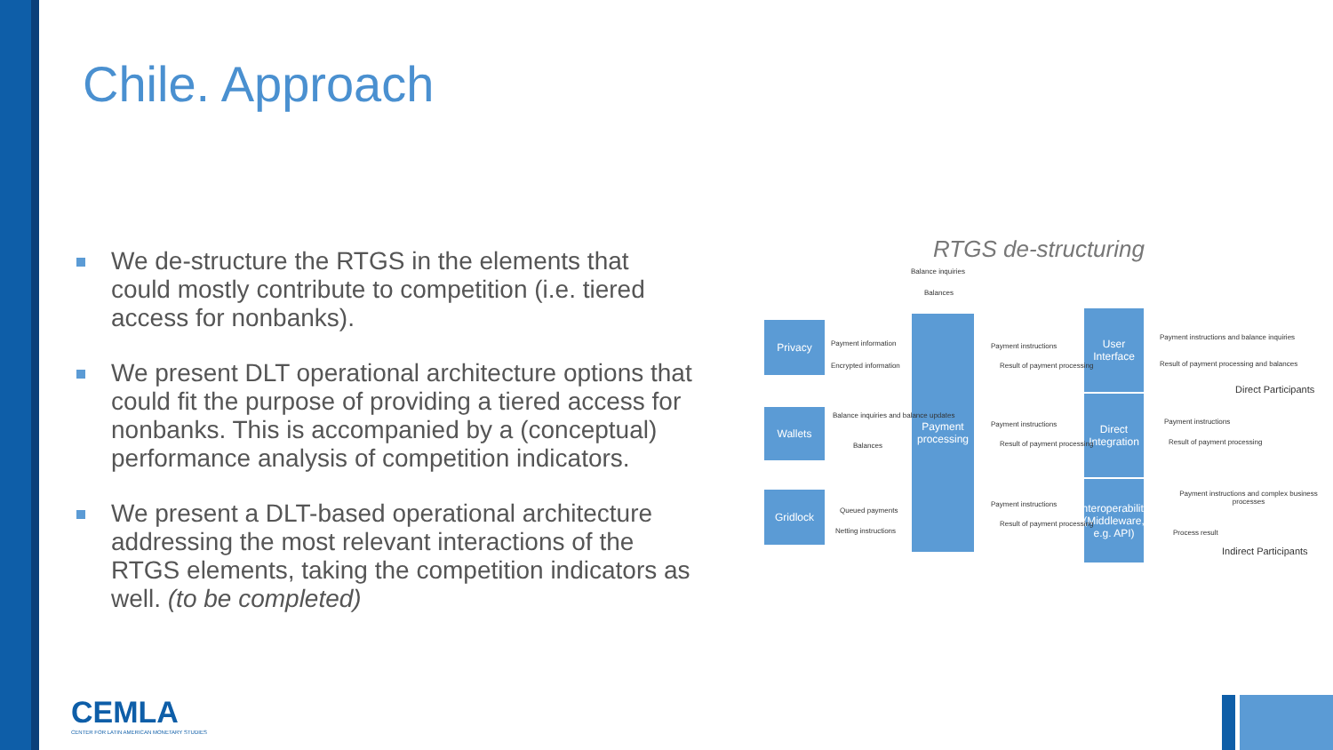Chile. Approach
We de-structure the RTGS in the elements that could mostly contribute to competition (i.e. tiered access for nonbanks).
We present DLT operational architecture options that could fit the purpose of providing a tiered access for nonbanks. This is accompanied by a (conceptual) performance analysis of competition indicators.
We present a DLT-based operational architecture addressing the most relevant interactions of the RTGS elements, taking the competition indicators as well. (to be completed)
RTGS de-structuring
Balance inquiries
Balances
Privacy
Wallets
Gridlock
Payment processing
User Interface
Direct Integration
Interoperability (Middleware, e.g. API)
Payment information
Encrypted information
Balance inquiries and balance updates
Balances
Queued payments
Netting instructions
Payment instructions
Result of payment processing
Payment instructions
Result of payment processing
Payment instructions
Result of payment processing
Payment instructions and balance inquiries
Result of payment processing and balances
Direct Participants
Payment instructions
Result of payment processing
Payment instructions and complex business processes
Process result
Indirect Participants
CEMLA
CENTER FOR LATIN AMERICAN MONETARY STUDIES